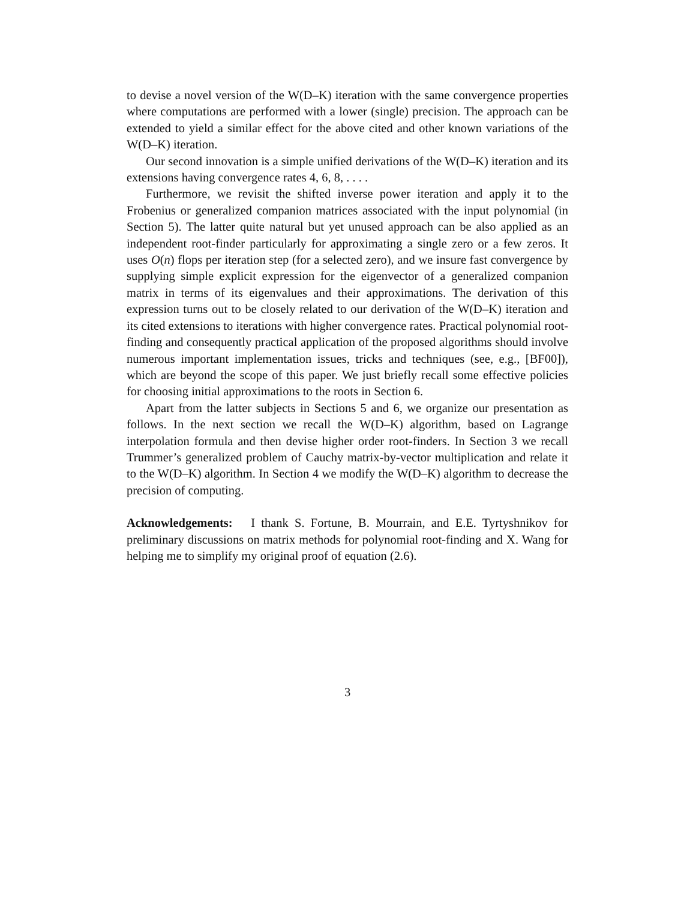to devise a novel version of the W(D–K) iteration with the same convergence properties where computations are performed with a lower (single) precision. The approach can be extended to yield a similar effect for the above cited and other known variations of the W(D–K) iteration.
Our second innovation is a simple unified derivations of the W(D–K) iteration and its extensions having convergence rates 4, 6, 8, . . . .
Furthermore, we revisit the shifted inverse power iteration and apply it to the Frobenius or generalized companion matrices associated with the input polynomial (in Section 5). The latter quite natural but yet unused approach can be also applied as an independent root-finder particularly for approximating a single zero or a few zeros. It uses O(n) flops per iteration step (for a selected zero), and we insure fast convergence by supplying simple explicit expression for the eigenvector of a generalized companion matrix in terms of its eigenvalues and their approximations. The derivation of this expression turns out to be closely related to our derivation of the W(D–K) iteration and its cited extensions to iterations with higher convergence rates. Practical polynomial root-finding and consequently practical application of the proposed algorithms should involve numerous important implementation issues, tricks and techniques (see, e.g., [BF00]), which are beyond the scope of this paper. We just briefly recall some effective policies for choosing initial approximations to the roots in Section 6.
Apart from the latter subjects in Sections 5 and 6, we organize our presentation as follows. In the next section we recall the W(D–K) algorithm, based on Lagrange interpolation formula and then devise higher order root-finders. In Section 3 we recall Trummer’s generalized problem of Cauchy matrix-by-vector multiplication and relate it to the W(D–K) algorithm. In Section 4 we modify the W(D–K) algorithm to decrease the precision of computing.
Acknowledgements: I thank S. Fortune, B. Mourrain, and E.E. Tyrtyshnikov for preliminary discussions on matrix methods for polynomial root-finding and X. Wang for helping me to simplify my original proof of equation (2.6).
3